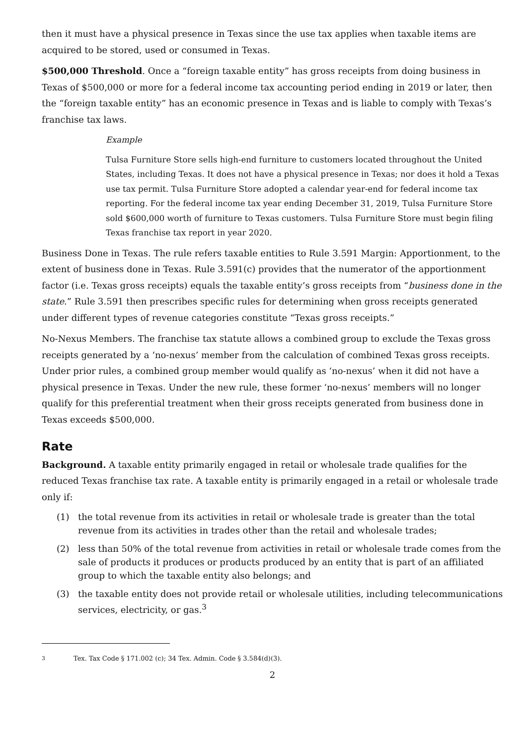then it must have a physical presence in Texas since the use tax applies when taxable items are acquired to be stored, used or consumed in Texas.
$500,000 Threshold. Once a “foreign taxable entity” has gross receipts from doing business in Texas of $500,000 or more for a federal income tax accounting period ending in 2019 or later, then the “foreign taxable entity” has an economic presence in Texas and is liable to comply with Texas’s franchise tax laws.
Example
Tulsa Furniture Store sells high-end furniture to customers located throughout the United States, including Texas. It does not have a physical presence in Texas; nor does it hold a Texas use tax permit. Tulsa Furniture Store adopted a calendar year-end for federal income tax reporting. For the federal income tax year ending December 31, 2019, Tulsa Furniture Store sold $600,000 worth of furniture to Texas customers. Tulsa Furniture Store must begin filing Texas franchise tax report in year 2020.
Business Done in Texas. The rule refers taxable entities to Rule 3.591 Margin: Apportionment, to the extent of business done in Texas. Rule 3.591(c) provides that the numerator of the apportionment factor (i.e. Texas gross receipts) equals the taxable entity’s gross receipts from “business done in the state.” Rule 3.591 then prescribes specific rules for determining when gross receipts generated under different types of revenue categories constitute “Texas gross receipts.”
No-Nexus Members. The franchise tax statute allows a combined group to exclude the Texas gross receipts generated by a ‘no-nexus’ member from the calculation of combined Texas gross receipts. Under prior rules, a combined group member would qualify as ‘no-nexus’ when it did not have a physical presence in Texas. Under the new rule, these former ‘no-nexus’ members will no longer qualify for this preferential treatment when their gross receipts generated from business done in Texas exceeds $500,000.
Rate
Background. A taxable entity primarily engaged in retail or wholesale trade qualifies for the reduced Texas franchise tax rate. A taxable entity is primarily engaged in a retail or wholesale trade only if:
(1) the total revenue from its activities in retail or wholesale trade is greater than the total revenue from its activities in trades other than the retail and wholesale trades;
(2) less than 50% of the total revenue from activities in retail or wholesale trade comes from the sale of products it produces or products produced by an entity that is part of an affiliated group to which the taxable entity also belongs; and
(3) the taxable entity does not provide retail or wholesale utilities, including telecommunications services, electricity, or gas.<sup>3</sup>
<sup>3</sup> Tex. Tax Code § 171.002 (c); 34 Tex. Admin. Code § 3.584(d)(3).
2